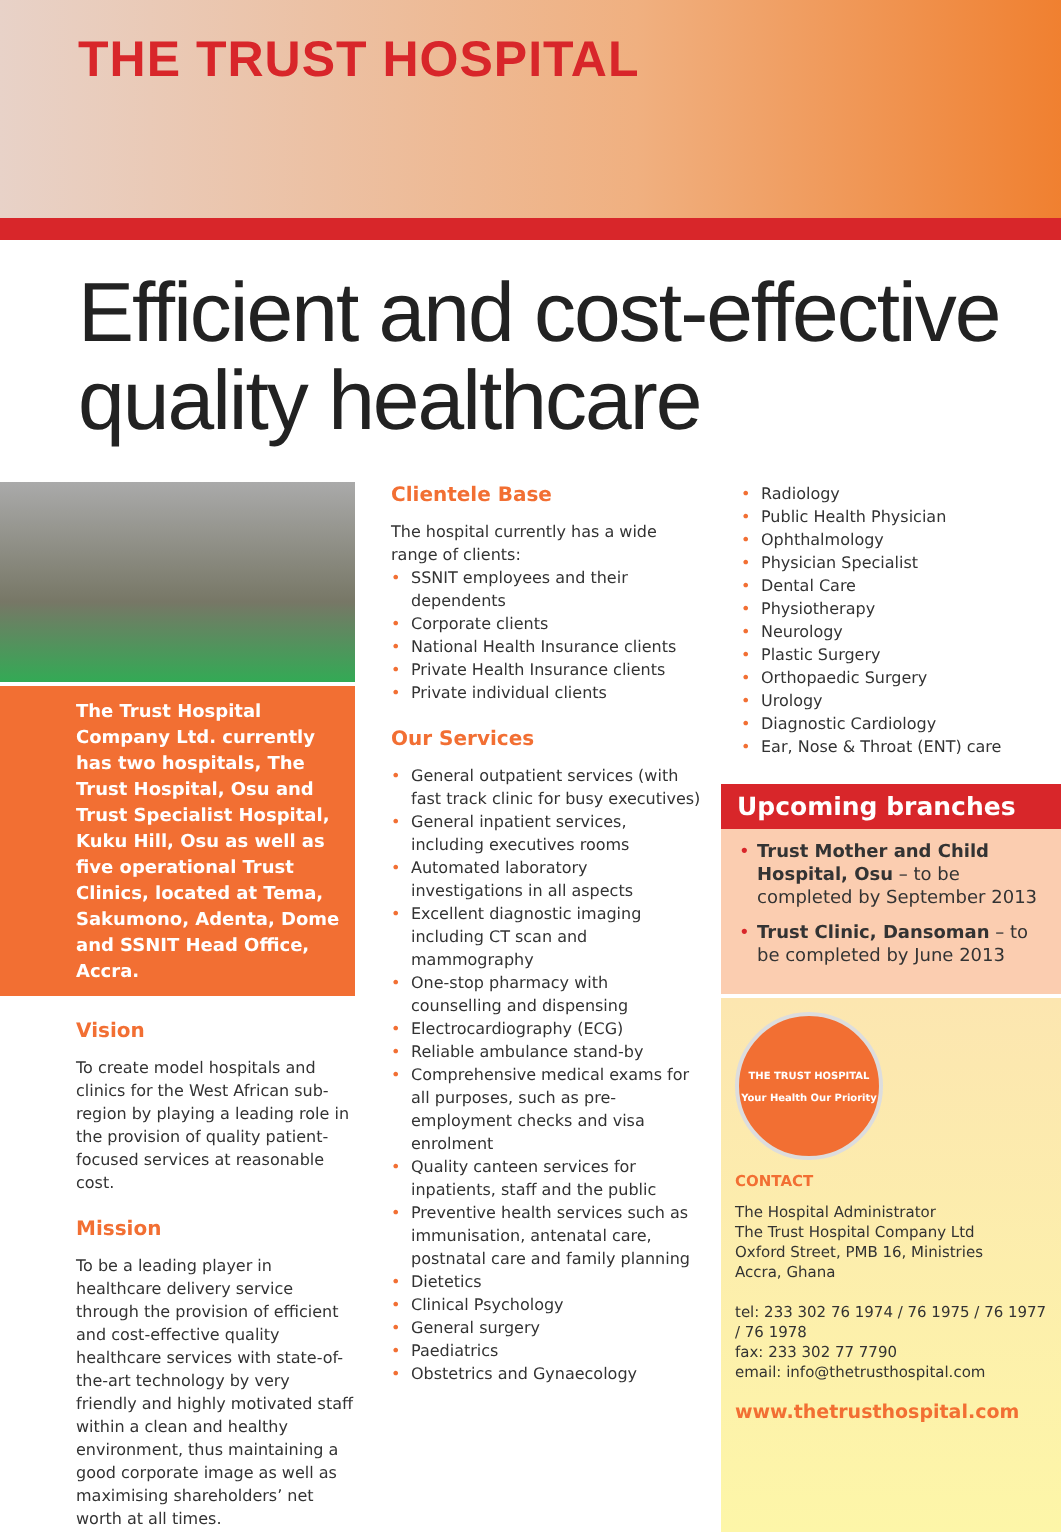THE TRUST HOSPITAL
Efficient and cost-effective
quality healthcare
The Trust Hospital Company Ltd. currently has two hospitals, The Trust Hospital, Osu and Trust Specialist Hospital, Kuku Hill, Osu as well as five operational Trust Clinics, located at Tema, Sakumono, Adenta, Dome and SSNIT Head Office, Accra.
Vision
To create model hospitals and clinics for the West African sub-region by playing a leading role in the provision of quality patient-focused services at reasonable cost.
Mission
To be a leading player in healthcare delivery service through the provision of efficient and cost-effective quality healthcare services with state-of-the-art technology by very friendly and highly motivated staff within a clean and healthy environment, thus maintaining a good corporate image as well as maximising shareholders’ net worth at all times.
Clientele Base
The hospital currently has a wide range of clients:
• SSNIT employees and their dependents
• Corporate clients
• National Health Insurance clients
• Private Health Insurance clients
• Private individual clients
Our Services
• General outpatient services (with fast track clinic for busy executives)
• General inpatient services, including executives rooms
• Automated laboratory investigations in all aspects
• Excellent diagnostic imaging including CT scan and mammography
• One-stop pharmacy with counselling and dispensing
• Electrocardiography (ECG)
• Reliable ambulance stand-by
• Comprehensive medical exams for all purposes, such as pre-employment checks and visa enrolment
• Quality canteen services for inpatients, staff and the public
• Preventive health services such as immunisation, antenatal care, postnatal care and family planning
• Dietetics
• Clinical Psychology
• General surgery
• Paediatrics
• Obstetrics and Gynaecology
• Radiology
• Public Health Physician
• Ophthalmology
• Physician Specialist
• Dental Care
• Physiotherapy
• Neurology
• Plastic Surgery
• Orthopaedic Surgery
• Urology
• Diagnostic Cardiology
• Ear, Nose & Throat (ENT) care
Upcoming branches
• Trust Mother and Child Hospital, Osu – to be completed by September 2013
• Trust Clinic, Dansoman – to be completed by June 2013
THE TRUST HOSPITAL
Your Health Our Priority
CONTACT
The Hospital Administrator
The Trust Hospital Company Ltd
Oxford Street, PMB 16, Ministries
Accra, Ghana
tel: 233 302 76 1974 / 76 1975 / 76 1977 / 76 1978
fax: 233 302 77 7790
email: info@thetrusthospital.com
www.thetrusthospital.com